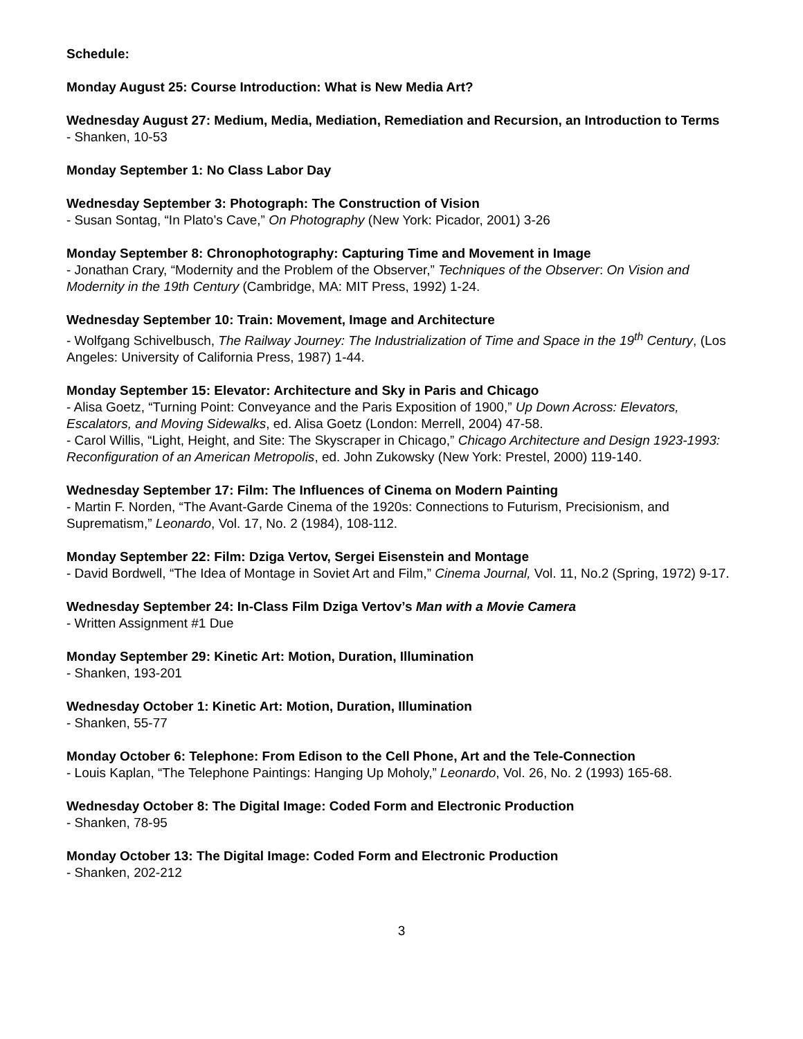Schedule:
Monday August 25: Course Introduction: What is New Media Art?
Wednesday August 27: Medium, Media, Mediation, Remediation and Recursion, an Introduction to Terms
- Shanken, 10-53
Monday September 1: No Class Labor Day
Wednesday September 3: Photograph: The Construction of Vision
- Susan Sontag, “In Plato’s Cave,” On Photography (New York: Picador, 2001) 3-26
Monday September 8: Chronophotography: Capturing Time and Movement in Image
- Jonathan Crary, “Modernity and the Problem of the Observer,” Techniques of the Observer: On Vision and Modernity in the 19th Century (Cambridge, MA: MIT Press, 1992) 1-24.
Wednesday September 10: Train: Movement, Image and Architecture
- Wolfgang Schivelbusch, The Railway Journey: The Industrialization of Time and Space in the 19<sup>th</sup> Century, (Los Angeles: University of California Press, 1987) 1-44.
Monday September 15: Elevator: Architecture and Sky in Paris and Chicago
- Alisa Goetz, “Turning Point: Conveyance and the Paris Exposition of 1900,” Up Down Across: Elevators, Escalators, and Moving Sidewalks, ed. Alisa Goetz (London: Merrell, 2004) 47-58.
- Carol Willis, “Light, Height, and Site: The Skyscraper in Chicago,” Chicago Architecture and Design 1923-1993: Reconfiguration of an American Metropolis, ed. John Zukowsky (New York: Prestel, 2000) 119-140.
Wednesday September 17: Film: The Influences of Cinema on Modern Painting
- Martin F. Norden, “The Avant-Garde Cinema of the 1920s: Connections to Futurism, Precisionism, and Suprematism,” Leonardo, Vol. 17, No. 2 (1984), 108-112.
Monday September 22: Film: Dziga Vertov, Sergei Eisenstein and Montage
- David Bordwell, “The Idea of Montage in Soviet Art and Film,” Cinema Journal, Vol. 11, No.2 (Spring, 1972) 9-17.
Wednesday September 24: In-Class Film Dziga Vertov’s Man with a Movie Camera
- Written Assignment #1 Due
Monday September 29: Kinetic Art: Motion, Duration, Illumination
- Shanken, 193-201
Wednesday October 1: Kinetic Art: Motion, Duration, Illumination
- Shanken, 55-77
Monday October 6: Telephone: From Edison to the Cell Phone, Art and the Tele-Connection
- Louis Kaplan, “The Telephone Paintings: Hanging Up Moholy,” Leonardo, Vol. 26, No. 2 (1993) 165-68.
Wednesday October 8: The Digital Image: Coded Form and Electronic Production
- Shanken, 78-95
Monday October 13: The Digital Image: Coded Form and Electronic Production
- Shanken, 202-212
3